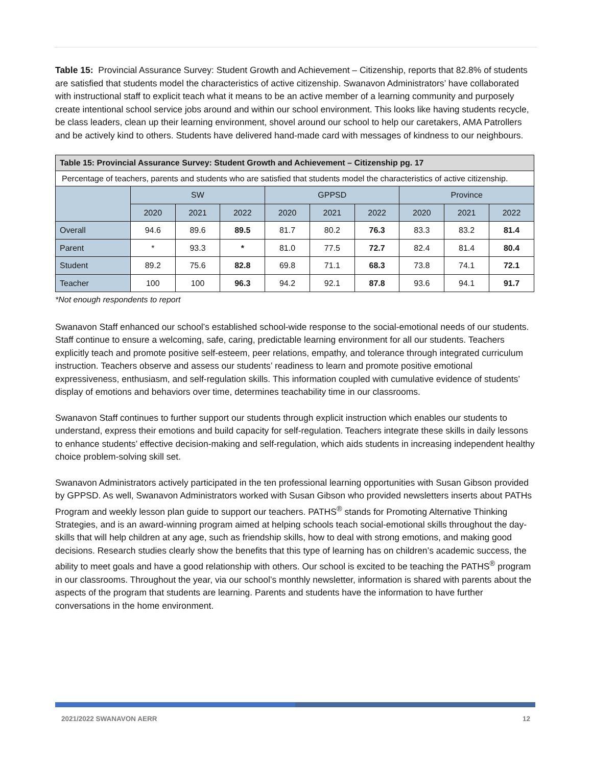Table 15: Provincial Assurance Survey: Student Growth and Achievement – Citizenship, reports that 82.8% of students are satisfied that students model the characteristics of active citizenship. Swanavon Administrators’ have collaborated with instructional staff to explicit teach what it means to be an active member of a learning community and purposely create intentional school service jobs around and within our school environment. This looks like having students recycle, be class leaders, clean up their learning environment, shovel around our school to help our caretakers, AMA Patrollers and be actively kind to others. Students have delivered hand-made card with messages of kindness to our neighbours.
| Table 15: Provincial Assurance Survey: Student Growth and Achievement – Citizenship pg. 17 | | | | | | | | | |
| Percentage of teachers, parents and students who are satisfied that students model the characteristics of active citizenship. | | | | | | | | | |
| | SW | | | GPPSD | | | Province | | |
| | 2020 | 2021 | 2022 | 2020 | 2021 | 2022 | 2020 | 2021 | 2022 |
| Overall | 94.6 | 89.6 | 89.5 | 81.7 | 80.2 | 76.3 | 83.3 | 83.2 | 81.4 |
| Parent | * | 93.3 | * | 81.0 | 77.5 | 72.7 | 82.4 | 81.4 | 80.4 |
| Student | 89.2 | 75.6 | 82.8 | 69.8 | 71.1 | 68.3 | 73.8 | 74.1 | 72.1 |
| Teacher | 100 | 100 | 96.3 | 94.2 | 92.1 | 87.8 | 93.6 | 94.1 | 91.7 |
*Not enough respondents to report
Swanavon Staff enhanced our school’s established school-wide response to the social-emotional needs of our students. Staff continue to ensure a welcoming, safe, caring, predictable learning environment for all our students. Teachers explicitly teach and promote positive self-esteem, peer relations, empathy, and tolerance through integrated curriculum instruction. Teachers observe and assess our students’ readiness to learn and promote positive emotional expressiveness, enthusiasm, and self-regulation skills. This information coupled with cumulative evidence of students’ display of emotions and behaviors over time, determines teachability time in our classrooms.
Swanavon Staff continues to further support our students through explicit instruction which enables our students to understand, express their emotions and build capacity for self-regulation. Teachers integrate these skills in daily lessons to enhance students’ effective decision-making and self-regulation, which aids students in increasing independent healthy choice problem-solving skill set.
Swanavon Administrators actively participated in the ten professional learning opportunities with Susan Gibson provided by GPPSD. As well, Swanavon Administrators worked with Susan Gibson who provided newsletters inserts about PATHs Program and weekly lesson plan guide to support our teachers. PATHS<sup>®</sup> stands for Promoting Alternative Thinking Strategies, and is an award-winning program aimed at helping schools teach social-emotional skills throughout the day- skills that will help children at any age, such as friendship skills, how to deal with strong emotions, and making good decisions. Research studies clearly show the benefits that this type of learning has on children’s academic success, the ability to meet goals and have a good relationship with others. Our school is excited to be teaching the PATHS<sup>®</sup> program in our classrooms. Throughout the year, via our school’s monthly newsletter, information is shared with parents about the aspects of the program that students are learning. Parents and students have the information to have further conversations in the home environment.
2021/2022 SWANAVON AERR 12